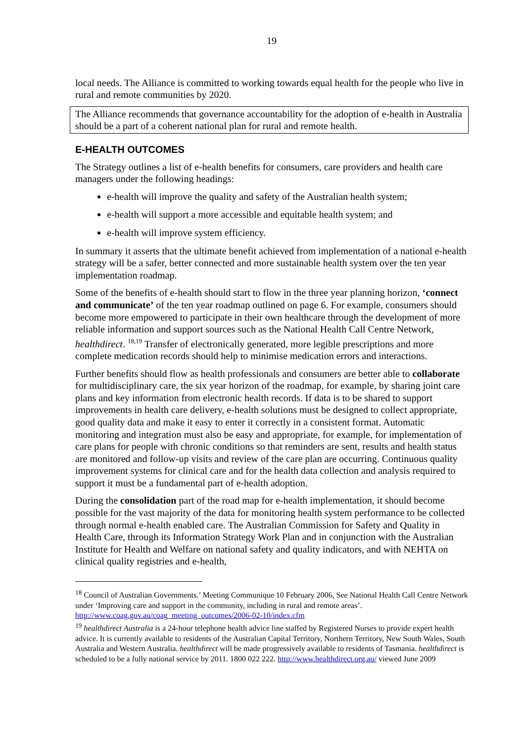19
local needs. The Alliance is committed to working towards equal health for the people who live in rural and remote communities by 2020.
The Alliance recommends that governance accountability for the adoption of e-health in Australia should be a part of a coherent national plan for rural and remote health.
E-HEALTH OUTCOMES
The Strategy outlines a list of e-health benefits for consumers, care providers and health care managers under the following headings:
e-health will improve the quality and safety of the Australian health system;
e-health will support a more accessible and equitable health system; and
e-health will improve system efficiency.
In summary it asserts that the ultimate benefit achieved from implementation of a national e-health strategy will be a safer, better connected and more sustainable health system over the ten year implementation roadmap.
Some of the benefits of e-health should start to flow in the three year planning horizon, ‘connect and communicate’ of the ten year roadmap outlined on page 6. For example, consumers should become more empowered to participate in their own healthcare through the development of more reliable information and support sources such as the National Health Call Centre Network, healthdirect. <sup>18,19</sup> Transfer of electronically generated, more legible prescriptions and more complete medication records should help to minimise medication errors and interactions.
Further benefits should flow as health professionals and consumers are better able to collaborate for multidisciplinary care, the six year horizon of the roadmap, for example, by sharing joint care plans and key information from electronic health records. If data is to be shared to support improvements in health care delivery, e-health solutions must be designed to collect appropriate, good quality data and make it easy to enter it correctly in a consistent format. Automatic monitoring and integration must also be easy and appropriate, for example, for implementation of care plans for people with chronic conditions so that reminders are sent, results and health status are monitored and follow-up visits and review of the care plan are occurring. Continuous quality improvement systems for clinical care and for the health data collection and analysis required to support it must be a fundamental part of e-health adoption.
During the consolidation part of the road map for e-health implementation, it should become possible for the vast majority of the data for monitoring health system performance to be collected through normal e-health enabled care. The Australian Commission for Safety and Quality in Health Care, through its Information Strategy Work Plan and in conjunction with the Australian Institute for Health and Welfare on national safety and quality indicators, and with NEHTA on clinical quality registries and e-health,
<sup>18</sup> Council of Australian Governments.’ Meeting Communique 10 February 2006, See National Health Call Centre Network under ‘Improving care and support in the community, including in rural and remote areas’. http://www.coag.gov.au/coag_meeting_outcomes/2006-02-10/index.cfm
<sup>19</sup> healthdirect Australia is a 24-hour telephone health advice line staffed by Registered Nurses to provide expert health advice. It is currently available to residents of the Australian Capital Territory, Northern Territory, New South Wales, South Australia and Western Australia. healthdirect will be made progressively available to residents of Tasmania. healthdirect is scheduled to be a fully national service by 2011. 1800 022 222. http://www.healthdirect.org.au/ viewed June 2009